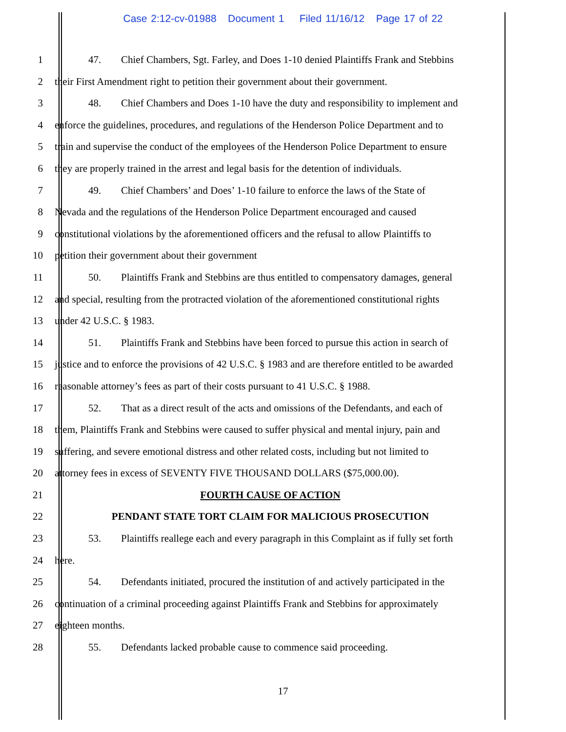Case 2:12-cv-01988 Document 1 Filed 11/16/12 Page 17 of 22
1 47. Chief Chambers, Sgt. Farley, and Does 1-10 denied Plaintiffs Frank and Stebbins
2 their First Amendment right to petition their government about their government.
3 48. Chief Chambers and Does 1-10 have the duty and responsibility to implement and
4 enforce the guidelines, procedures, and regulations of the Henderson Police Department and to
5 train and supervise the conduct of the employees of the Henderson Police Department to ensure
6 they are properly trained in the arrest and legal basis for the detention of individuals.
7 49. Chief Chambers’ and Does’ 1-10 failure to enforce the laws of the State of
8 Nevada and the regulations of the Henderson Police Department encouraged and caused
9 constitutional violations by the aforementioned officers and the refusal to allow Plaintiffs to
10 petition their government about their government
11 50. Plaintiffs Frank and Stebbins are thus entitled to compensatory damages, general
12 and special, resulting from the protracted violation of the aforementioned constitutional rights
13 under 42 U.S.C. § 1983.
14 51. Plaintiffs Frank and Stebbins have been forced to pursue this action in search of
15 justice and to enforce the provisions of 42 U.S.C. § 1983 and are therefore entitled to be awarded
16 reasonable attorney’s fees as part of their costs pursuant to 41 U.S.C. § 1988.
17 52. That as a direct result of the acts and omissions of the Defendants, and each of
18 them, Plaintiffs Frank and Stebbins were caused to suffer physical and mental injury, pain and
19 suffering, and severe emotional distress and other related costs, including but not limited to
20 attorney fees in excess of SEVENTY FIVE THOUSAND DOLLARS ($75,000.00).
21 FOURTH CAUSE OF ACTION
22 PENDANT STATE TORT CLAIM FOR MALICIOUS PROSECUTION
23 53. Plaintiffs reallege each and every paragraph in this Complaint as if fully set forth
24 here.
25 54. Defendants initiated, procured the institution of and actively participated in the
26 continuation of a criminal proceeding against Plaintiffs Frank and Stebbins for approximately
27 eighteen months.
28 55. Defendants lacked probable cause to commence said proceeding.
17